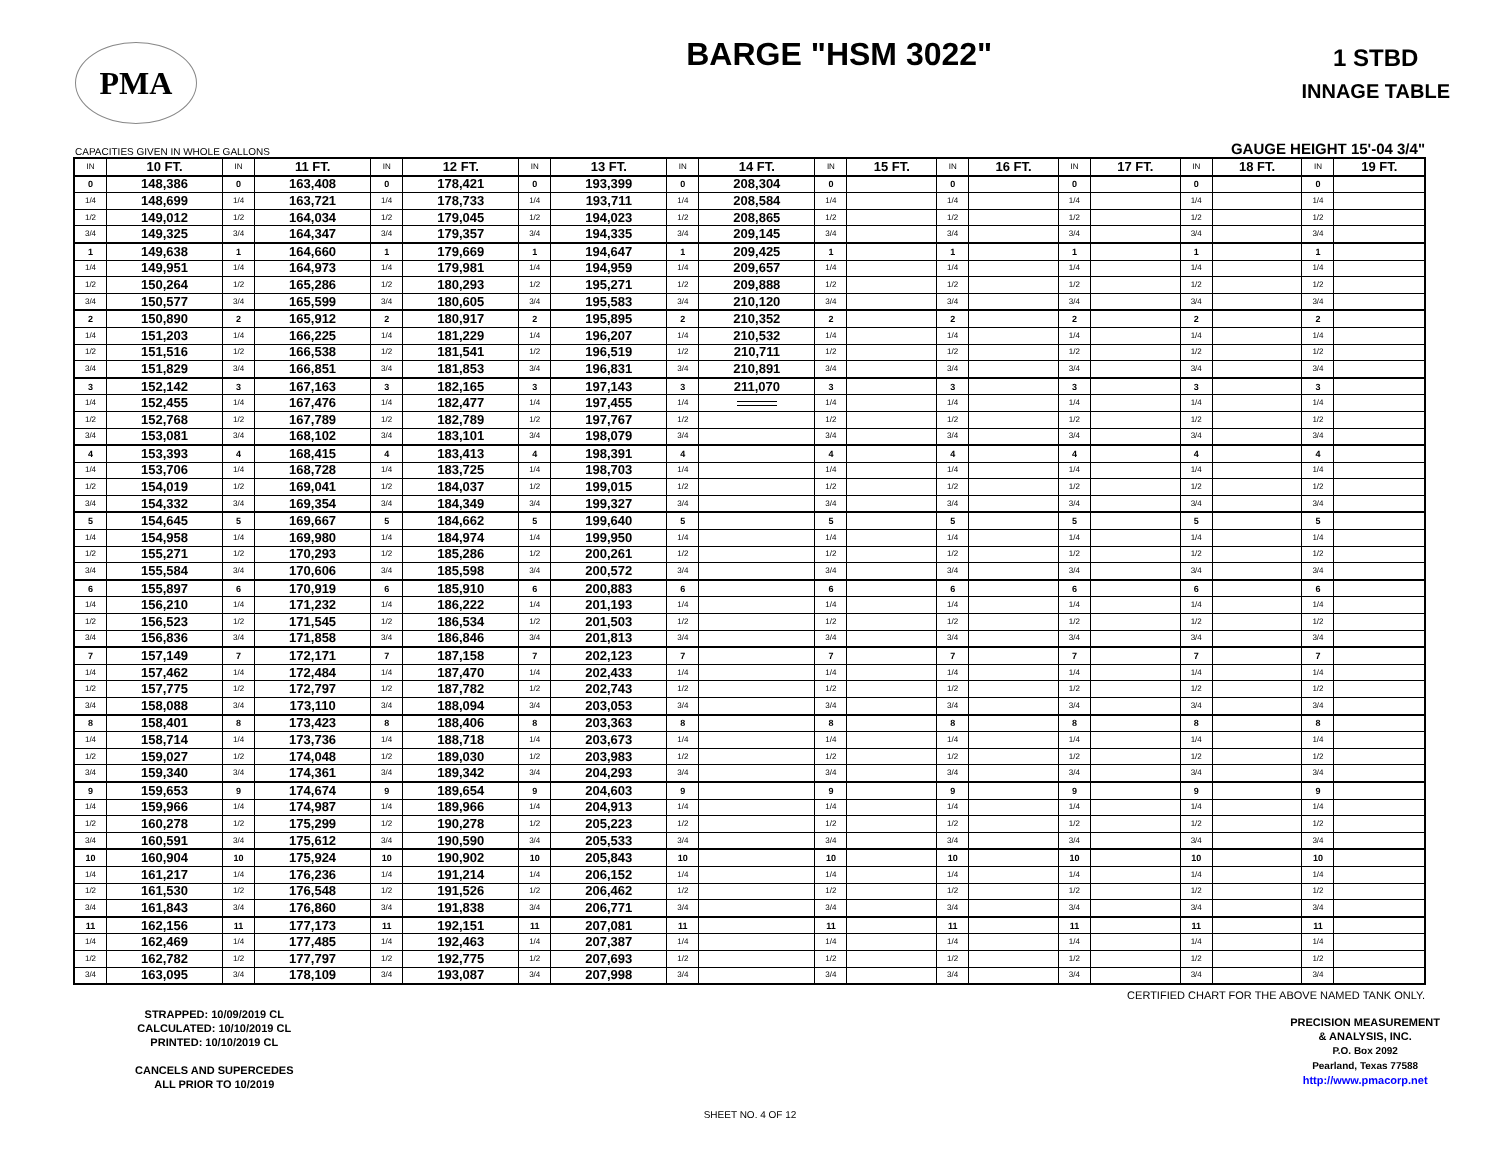PMA
BARGE "HSM 3022"
1 STBD
INNAGE TABLE
CAPACITIES GIVEN IN WHOLE GALLONS GAUGE HEIGHT 15'-04 3/4"
| IN | 10 FT. | IN | 11 FT. | IN | 12 FT. | IN | 13 FT. | IN | 14 FT. | IN | 15 FT. | IN | 16 FT. | IN | 17 FT. | IN | 18 FT. | IN | 19 FT. |
| --- | --- | --- | --- | --- | --- | --- | --- | --- | --- | --- | --- | --- | --- | --- | --- | --- | --- | --- | --- |
| 0 | 148,386 | 0 | 163,408 | 0 | 178,421 | 0 | 193,399 | 0 | 208,304 | 0 | | 0 | | 0 | | 0 | | 0 | |
| 1/4 | 148,699 | 1/4 | 163,721 | 1/4 | 178,733 | 1/4 | 193,711 | 1/4 | 208,584 | 1/4 | | 1/4 | | 1/4 | | 1/4 | | 1/4 | |
| 1/2 | 149,012 | 1/2 | 164,034 | 1/2 | 179,045 | 1/2 | 194,023 | 1/2 | 208,865 | 1/2 | | 1/2 | | 1/2 | | 1/2 | | 1/2 | |
| 3/4 | 149,325 | 3/4 | 164,347 | 3/4 | 179,357 | 3/4 | 194,335 | 3/4 | 209,145 | 3/4 | | 3/4 | | 3/4 | | 3/4 | | 3/4 | |
| 1 | 149,638 | 1 | 164,660 | 1 | 179,669 | 1 | 194,647 | 1 | 209,425 | 1 | | 1 | | 1 | | 1 | | 1 | |
| 1/4 | 149,951 | 1/4 | 164,973 | 1/4 | 179,981 | 1/4 | 194,959 | 1/4 | 209,657 | 1/4 | | 1/4 | | 1/4 | | 1/4 | | 1/4 | |
| 1/2 | 150,264 | 1/2 | 165,286 | 1/2 | 180,293 | 1/2 | 195,271 | 1/2 | 209,888 | 1/2 | | 1/2 | | 1/2 | | 1/2 | | 1/2 | |
| 3/4 | 150,577 | 3/4 | 165,599 | 3/4 | 180,605 | 3/4 | 195,583 | 3/4 | 210,120 | 3/4 | | 3/4 | | 3/4 | | 3/4 | | 3/4 | |
| 2 | 150,890 | 2 | 165,912 | 2 | 180,917 | 2 | 195,895 | 2 | 210,352 | 2 | | 2 | | 2 | | 2 | | 2 | |
| 1/4 | 151,203 | 1/4 | 166,225 | 1/4 | 181,229 | 1/4 | 196,207 | 1/4 | 210,532 | 1/4 | | 1/4 | | 1/4 | | 1/4 | | 1/4 | |
| 1/2 | 151,516 | 1/2 | 166,538 | 1/2 | 181,541 | 1/2 | 196,519 | 1/2 | 210,711 | 1/2 | | 1/2 | | 1/2 | | 1/2 | | 1/2 | |
| 3/4 | 151,829 | 3/4 | 166,851 | 3/4 | 181,853 | 3/4 | 196,831 | 3/4 | 210,891 | 3/4 | | 3/4 | | 3/4 | | 3/4 | | 3/4 | |
| 3 | 152,142 | 3 | 167,163 | 3 | 182,165 | 3 | 197,143 | 3 | 211,070 | 3 | | 3 | | 3 | | 3 | | 3 | |
| 1/4 | 152,455 | 1/4 | 167,476 | 1/4 | 182,477 | 1/4 | 197,455 | 1/4 | | 1/4 | | 1/4 | | 1/4 | | 1/4 | | 1/4 | |
| 1/2 | 152,768 | 1/2 | 167,789 | 1/2 | 182,789 | 1/2 | 197,767 | 1/2 | | 1/2 | | 1/2 | | 1/2 | | 1/2 | | 1/2 | |
| 3/4 | 153,081 | 3/4 | 168,102 | 3/4 | 183,101 | 3/4 | 198,079 | 3/4 | | 3/4 | | 3/4 | | 3/4 | | 3/4 | | 3/4 | |
| 4 | 153,393 | 4 | 168,415 | 4 | 183,413 | 4 | 198,391 | 4 | | 4 | | 4 | | 4 | | 4 | | 4 | |
| 1/4 | 153,706 | 1/4 | 168,728 | 1/4 | 183,725 | 1/4 | 198,703 | 1/4 | | 1/4 | | 1/4 | | 1/4 | | 1/4 | | 1/4 | |
| 1/2 | 154,019 | 1/2 | 169,041 | 1/2 | 184,037 | 1/2 | 199,015 | 1/2 | | 1/2 | | 1/2 | | 1/2 | | 1/2 | | 1/2 | |
| 3/4 | 154,332 | 3/4 | 169,354 | 3/4 | 184,349 | 3/4 | 199,327 | 3/4 | | 3/4 | | 3/4 | | 3/4 | | 3/4 | | 3/4 | |
| 5 | 154,645 | 5 | 169,667 | 5 | 184,662 | 5 | 199,640 | 5 | | 5 | | 5 | | 5 | | 5 | | 5 | |
| 1/4 | 154,958 | 1/4 | 169,980 | 1/4 | 184,974 | 1/4 | 199,950 | 1/4 | | 1/4 | | 1/4 | | 1/4 | | 1/4 | | 1/4 | |
| 1/2 | 155,271 | 1/2 | 170,293 | 1/2 | 185,286 | 1/2 | 200,261 | 1/2 | | 1/2 | | 1/2 | | 1/2 | | 1/2 | | 1/2 | |
| 3/4 | 155,584 | 3/4 | 170,606 | 3/4 | 185,598 | 3/4 | 200,572 | 3/4 | | 3/4 | | 3/4 | | 3/4 | | 3/4 | | 3/4 | |
| 6 | 155,897 | 6 | 170,919 | 6 | 185,910 | 6 | 200,883 | 6 | | 6 | | 6 | | 6 | | 6 | | 6 | |
| 1/4 | 156,210 | 1/4 | 171,232 | 1/4 | 186,222 | 1/4 | 201,193 | 1/4 | | 1/4 | | 1/4 | | 1/4 | | 1/4 | | 1/4 | |
| 1/2 | 156,523 | 1/2 | 171,545 | 1/2 | 186,534 | 1/2 | 201,503 | 1/2 | | 1/2 | | 1/2 | | 1/2 | | 1/2 | | 1/2 | |
| 3/4 | 156,836 | 3/4 | 171,858 | 3/4 | 186,846 | 3/4 | 201,813 | 3/4 | | 3/4 | | 3/4 | | 3/4 | | 3/4 | | 3/4 | |
| 7 | 157,149 | 7 | 172,171 | 7 | 187,158 | 7 | 202,123 | 7 | | 7 | | 7 | | 7 | | 7 | | 7 | |
| 1/4 | 157,462 | 1/4 | 172,484 | 1/4 | 187,470 | 1/4 | 202,433 | 1/4 | | 1/4 | | 1/4 | | 1/4 | | 1/4 | | 1/4 | |
| 1/2 | 157,775 | 1/2 | 172,797 | 1/2 | 187,782 | 1/2 | 202,743 | 1/2 | | 1/2 | | 1/2 | | 1/2 | | 1/2 | | 1/2 | |
| 3/4 | 158,088 | 3/4 | 173,110 | 3/4 | 188,094 | 3/4 | 203,053 | 3/4 | | 3/4 | | 3/4 | | 3/4 | | 3/4 | | 3/4 | |
| 8 | 158,401 | 8 | 173,423 | 8 | 188,406 | 8 | 203,363 | 8 | | 8 | | 8 | | 8 | | 8 | | 8 | |
| 1/4 | 158,714 | 1/4 | 173,736 | 1/4 | 188,718 | 1/4 | 203,673 | 1/4 | | 1/4 | | 1/4 | | 1/4 | | 1/4 | | 1/4 | |
| 1/2 | 159,027 | 1/2 | 174,048 | 1/2 | 189,030 | 1/2 | 203,983 | 1/2 | | 1/2 | | 1/2 | | 1/2 | | 1/2 | | 1/2 | |
| 3/4 | 159,340 | 3/4 | 174,361 | 3/4 | 189,342 | 3/4 | 204,293 | 3/4 | | 3/4 | | 3/4 | | 3/4 | | 3/4 | | 3/4 | |
| 9 | 159,653 | 9 | 174,674 | 9 | 189,654 | 9 | 204,603 | 9 | | 9 | | 9 | | 9 | | 9 | | 9 | |
| 1/4 | 159,966 | 1/4 | 174,987 | 1/4 | 189,966 | 1/4 | 204,913 | 1/4 | | 1/4 | | 1/4 | | 1/4 | | 1/4 | | 1/4 | |
| 1/2 | 160,278 | 1/2 | 175,299 | 1/2 | 190,278 | 1/2 | 205,223 | 1/2 | | 1/2 | | 1/2 | | 1/2 | | 1/2 | | 1/2 | |
| 3/4 | 160,591 | 3/4 | 175,612 | 3/4 | 190,590 | 3/4 | 205,533 | 3/4 | | 3/4 | | 3/4 | | 3/4 | | 3/4 | | 3/4 | |
| 10 | 160,904 | 10 | 175,924 | 10 | 190,902 | 10 | 205,843 | 10 | | 10 | | 10 | | 10 | | 10 | | 10 | |
| 1/4 | 161,217 | 1/4 | 176,236 | 1/4 | 191,214 | 1/4 | 206,152 | 1/4 | | 1/4 | | 1/4 | | 1/4 | | 1/4 | | 1/4 | |
| 1/2 | 161,530 | 1/2 | 176,548 | 1/2 | 191,526 | 1/2 | 206,462 | 1/2 | | 1/2 | | 1/2 | | 1/2 | | 1/2 | | 1/2 | |
| 3/4 | 161,843 | 3/4 | 176,860 | 3/4 | 191,838 | 3/4 | 206,771 | 3/4 | | 3/4 | | 3/4 | | 3/4 | | 3/4 | | 3/4 | |
| 11 | 162,156 | 11 | 177,173 | 11 | 192,151 | 11 | 207,081 | 11 | | 11 | | 11 | | 11 | | 11 | | 11 | |
| 1/4 | 162,469 | 1/4 | 177,485 | 1/4 | 192,463 | 1/4 | 207,387 | 1/4 | | 1/4 | | 1/4 | | 1/4 | | 1/4 | | 1/4 | |
| 1/2 | 162,782 | 1/2 | 177,797 | 1/2 | 192,775 | 1/2 | 207,693 | 1/2 | | 1/2 | | 1/2 | | 1/2 | | 1/2 | | 1/2 | |
| 3/4 | 163,095 | 3/4 | 178,109 | 3/4 | 193,087 | 3/4 | 207,998 | 3/4 | | 3/4 | | 3/4 | | 3/4 | | 3/4 | | 3/4 | |
CERTIFIED CHART FOR THE ABOVE NAMED TANK ONLY.
STRAPPED: 10/09/2019 CL
CALCULATED: 10/10/2019 CL
PRINTED: 10/10/2019 CL
CANCELS AND SUPERCEDES
ALL PRIOR TO 10/2019
PRECISION MEASUREMENT
& ANALYSIS, INC.
P.O. Box 2092
Pearland, Texas 77588
http://www.pmacorp.net
SHEET NO. 4 OF 12